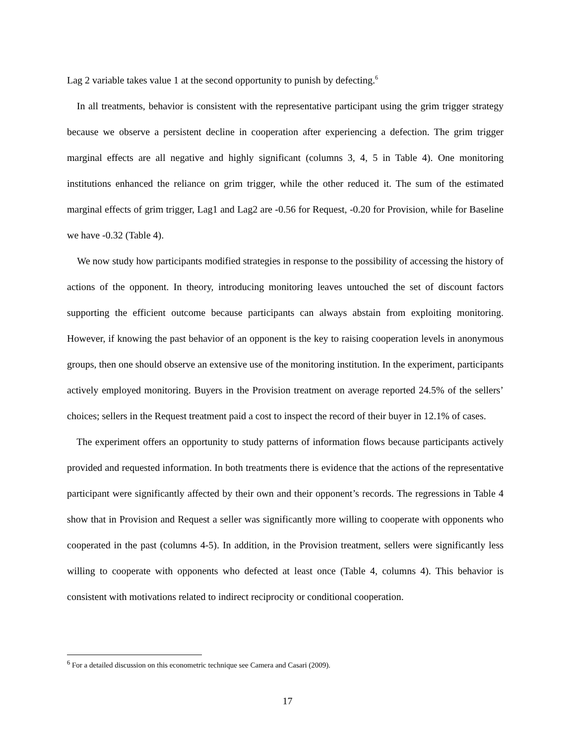Lag 2 variable takes value 1 at the second opportunity to punish by defecting.<sup>6</sup>
In all treatments, behavior is consistent with the representative participant using the grim trigger strategy because we observe a persistent decline in cooperation after experiencing a defection. The grim trigger marginal effects are all negative and highly significant (columns 3, 4, 5 in Table 4). One monitoring institutions enhanced the reliance on grim trigger, while the other reduced it. The sum of the estimated marginal effects of grim trigger, Lag1 and Lag2 are -0.56 for Request, -0.20 for Provision, while for Baseline we have -0.32 (Table 4).
We now study how participants modified strategies in response to the possibility of accessing the history of actions of the opponent. In theory, introducing monitoring leaves untouched the set of discount factors supporting the efficient outcome because participants can always abstain from exploiting monitoring. However, if knowing the past behavior of an opponent is the key to raising cooperation levels in anonymous groups, then one should observe an extensive use of the monitoring institution. In the experiment, participants actively employed monitoring. Buyers in the Provision treatment on average reported 24.5% of the sellers’ choices; sellers in the Request treatment paid a cost to inspect the record of their buyer in 12.1% of cases.
The experiment offers an opportunity to study patterns of information flows because participants actively provided and requested information. In both treatments there is evidence that the actions of the representative participant were significantly affected by their own and their opponent’s records. The regressions in Table 4 show that in Provision and Request a seller was significantly more willing to cooperate with opponents who cooperated in the past (columns 4-5). In addition, in the Provision treatment, sellers were significantly less willing to cooperate with opponents who defected at least once (Table 4, columns 4). This behavior is consistent with motivations related to indirect reciprocity or conditional cooperation.
<sup>6</sup> For a detailed discussion on this econometric technique see Camera and Casari (2009).
17